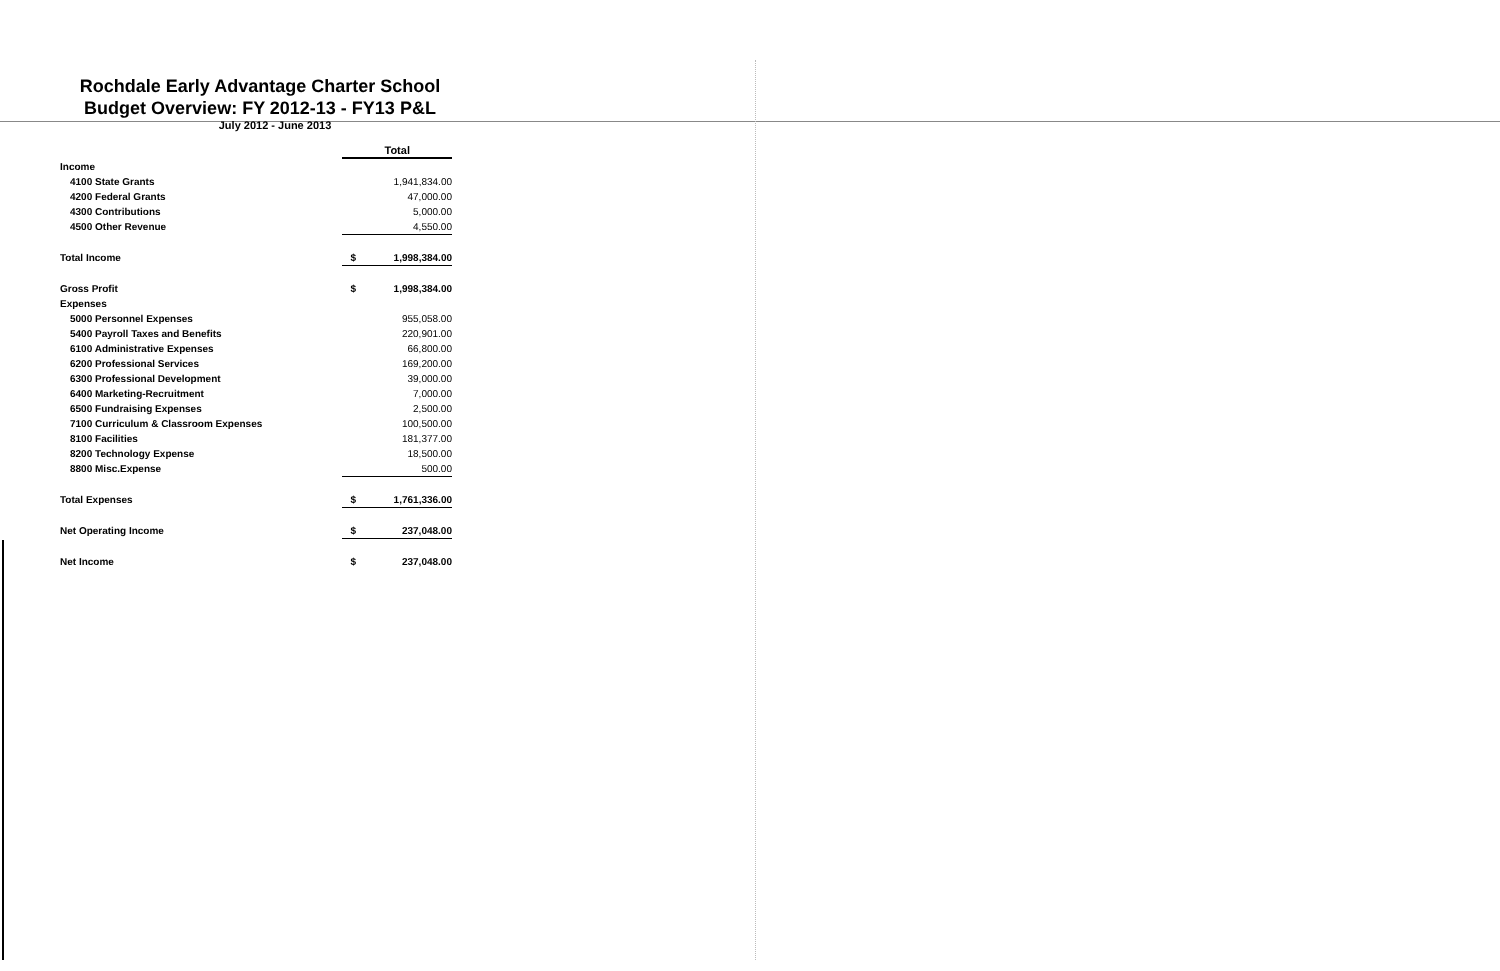Rochdale Early Advantage Charter School
Budget Overview: FY 2012-13 - FY13 P&L
July 2012 - June 2013
| | Total | |
| Income | | |
| 4100 State Grants | | 1,941,834.00 |
| 4200 Federal Grants | | 47,000.00 |
| 4300 Contributions | | 5,000.00 |
| 4500 Other Revenue | | 4,550.00 |
| Total Income | $ | 1,998,384.00 |
| Gross Profit | $ | 1,998,384.00 |
| Expenses | | |
| 5000 Personnel Expenses | | 955,058.00 |
| 5400 Payroll Taxes and Benefits | | 220,901.00 |
| 6100 Administrative Expenses | | 66,800.00 |
| 6200 Professional Services | | 169,200.00 |
| 6300 Professional Development | | 39,000.00 |
| 6400 Marketing-Recruitment | | 7,000.00 |
| 6500 Fundraising Expenses | | 2,500.00 |
| 7100 Curriculum & Classroom Expenses | | 100,500.00 |
| 8100 Facilities | | 181,377.00 |
| 8200 Technology Expense | | 18,500.00 |
| 8800 Misc.Expense | | 500.00 |
| Total Expenses | $ | 1,761,336.00 |
| Net Operating Income | $ | 237,048.00 |
| Net Income | $ | 237,048.00 |